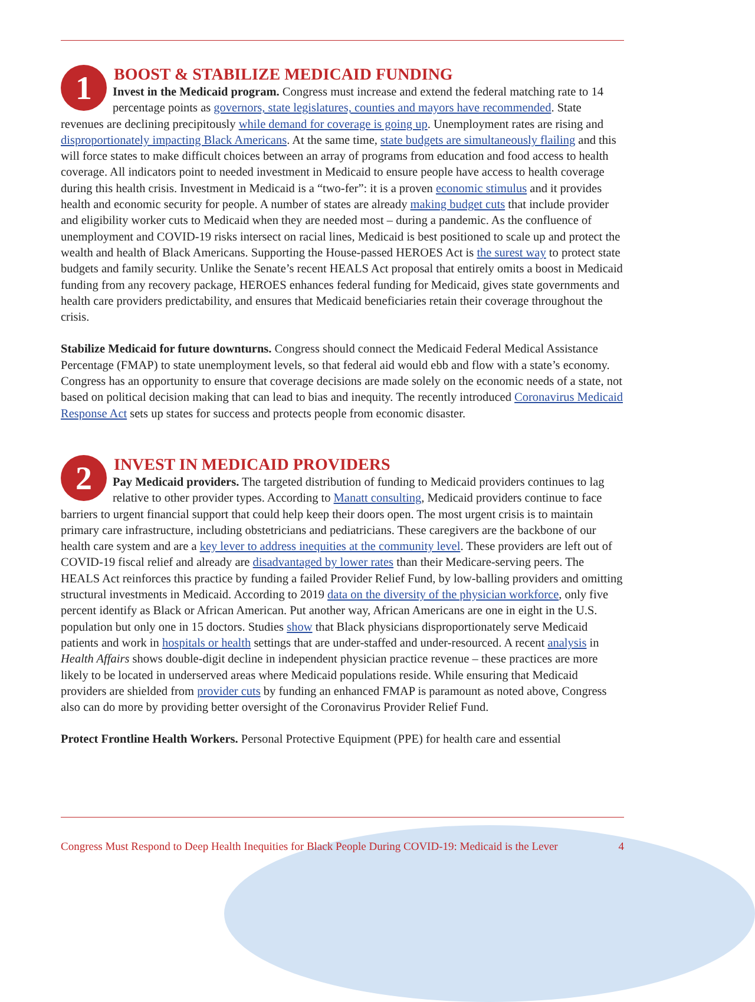1
BOOST & STABILIZE MEDICAID FUNDING
Invest in the Medicaid program. Congress must increase and extend the federal matching rate to 14 percentage points as governors, state legislatures, counties and mayors have recommended. State revenues are declining precipitously while demand for coverage is going up. Unemployment rates are rising and disproportionately impacting Black Americans. At the same time, state budgets are simultaneously flailing and this will force states to make difficult choices between an array of programs from education and food access to health coverage. All indicators point to needed investment in Medicaid to ensure people have access to health coverage during this health crisis. Investment in Medicaid is a “two-fer”: it is a proven economic stimulus and it provides health and economic security for people. A number of states are already making budget cuts that include provider and eligibility worker cuts to Medicaid when they are needed most – during a pandemic. As the confluence of unemployment and COVID-19 risks intersect on racial lines, Medicaid is best positioned to scale up and protect the wealth and health of Black Americans. Supporting the House-passed HEROES Act is the surest way to protect state budgets and family security. Unlike the Senate’s recent HEALS Act proposal that entirely omits a boost in Medicaid funding from any recovery package, HEROES enhances federal funding for Medicaid, gives state governments and health care providers predictability, and ensures that Medicaid beneficiaries retain their coverage throughout the crisis.
Stabilize Medicaid for future downturns. Congress should connect the Medicaid Federal Medical Assistance Percentage (FMAP) to state unemployment levels, so that federal aid would ebb and flow with a state’s economy. Congress has an opportunity to ensure that coverage decisions are made solely on the economic needs of a state, not based on political decision making that can lead to bias and inequity. The recently introduced Coronavirus Medicaid Response Act sets up states for success and protects people from economic disaster.
2
INVEST IN MEDICAID PROVIDERS
Pay Medicaid providers. The targeted distribution of funding to Medicaid providers continues to lag relative to other provider types. According to Manatt consulting, Medicaid providers continue to face barriers to urgent financial support that could help keep their doors open. The most urgent crisis is to maintain primary care infrastructure, including obstetricians and pediatricians. These caregivers are the backbone of our health care system and are a key lever to address inequities at the community level. These providers are left out of COVID-19 fiscal relief and already are disadvantaged by lower rates than their Medicare-serving peers. The HEALS Act reinforces this practice by funding a failed Provider Relief Fund, by low-balling providers and omitting structural investments in Medicaid. According to 2019 data on the diversity of the physician workforce, only five percent identify as Black or African American. Put another way, African Americans are one in eight in the U.S. population but only one in 15 doctors. Studies show that Black physicians disproportionately serve Medicaid patients and work in hospitals or health settings that are under-staffed and under-resourced. A recent analysis in Health Affairs shows double-digit decline in independent physician practice revenue – these practices are more likely to be located in underserved areas where Medicaid populations reside. While ensuring that Medicaid providers are shielded from provider cuts by funding an enhanced FMAP is paramount as noted above, Congress also can do more by providing better oversight of the Coronavirus Provider Relief Fund.
Protect Frontline Health Workers. Personal Protective Equipment (PPE) for health care and essential
Congress Must Respond to Deep Health Inequities for Black People During COVID-19: Medicaid is the Lever 4